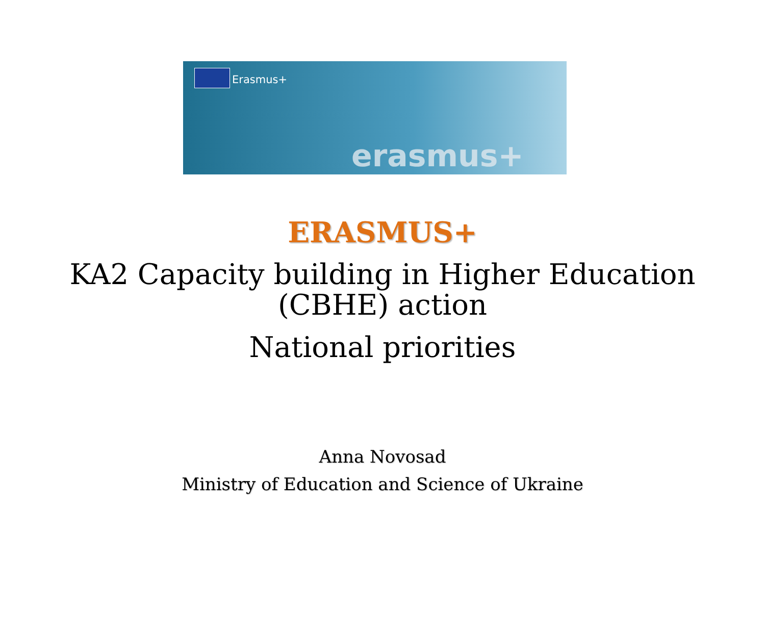Erasmus+
erasmus+
ERASMUS+
KA2 Capacity building in Higher Education
(CBHE) action
National priorities
Anna Novosad
Ministry of Education and Science of Ukraine